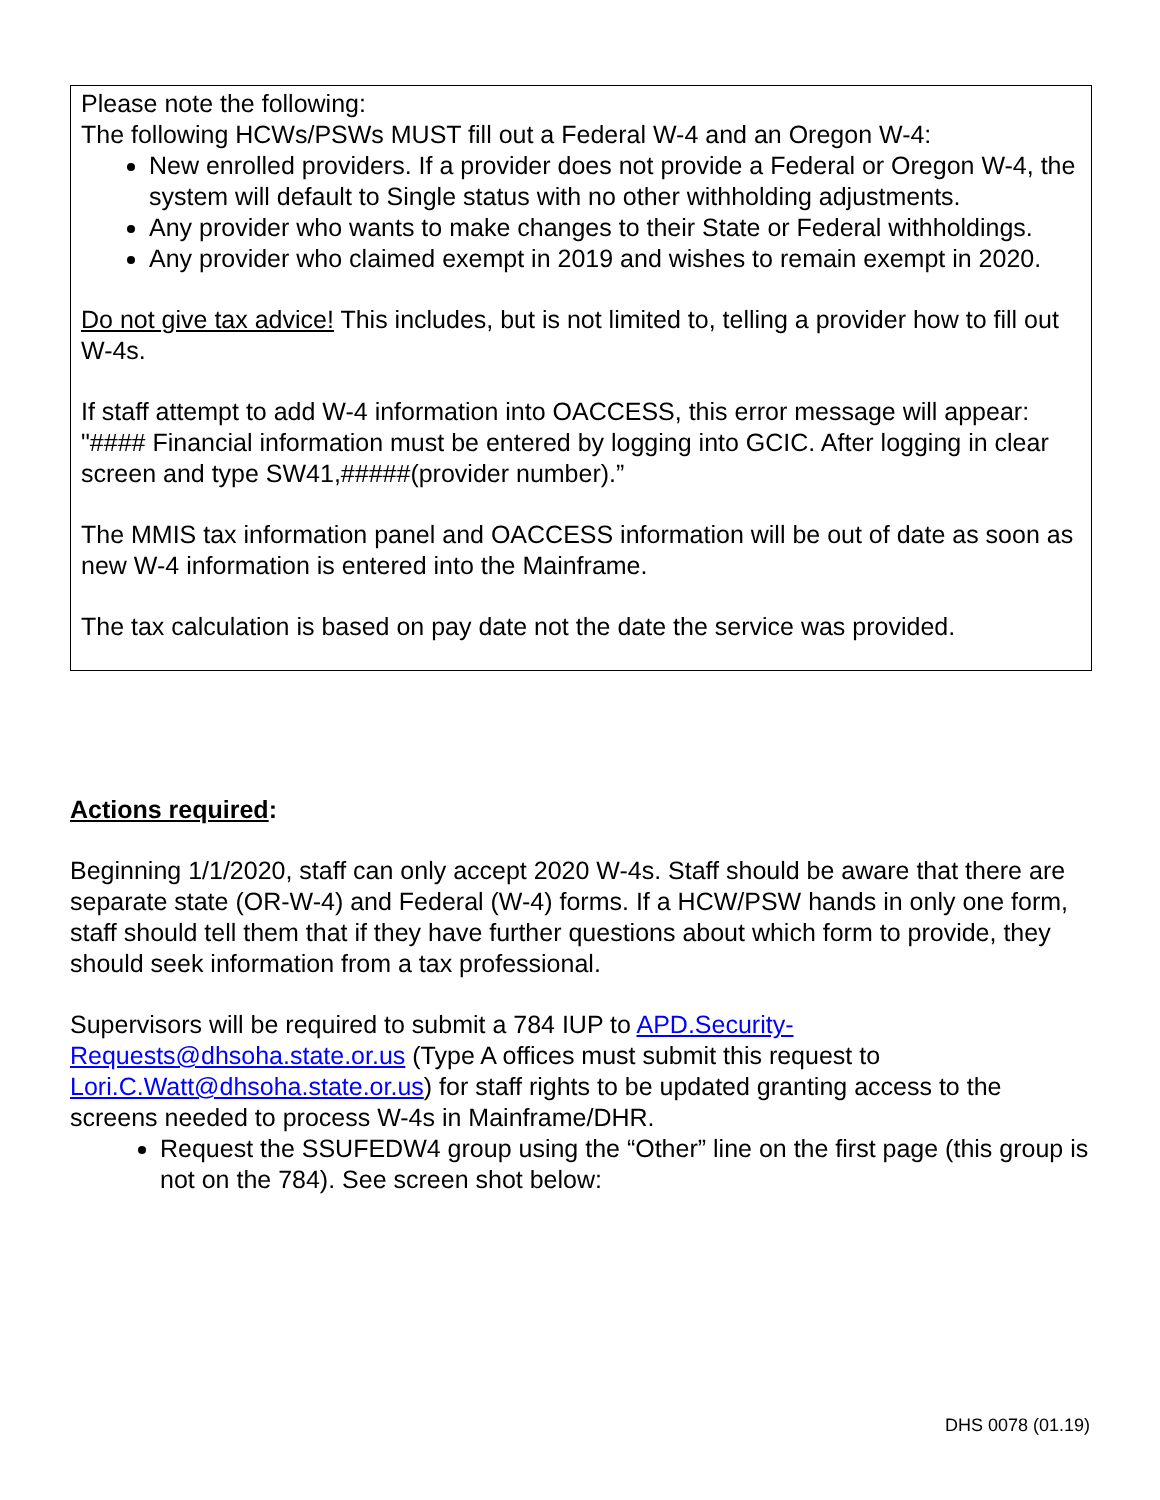Please note the following:
The following HCWs/PSWs MUST fill out a Federal W-4 and an Oregon W-4:
New enrolled providers. If a provider does not provide a Federal or Oregon W-4, the system will default to Single status with no other withholding adjustments.
Any provider who wants to make changes to their State or Federal withholdings.
Any provider who claimed exempt in 2019 and wishes to remain exempt in 2020.
Do not give tax advice! This includes, but is not limited to, telling a provider how to fill out W-4s.
If staff attempt to add W-4 information into OACCESS, this error message will appear: "#### Financial information must be entered by logging into GCIC. After logging in clear screen and type SW41,#####(provider number).”
The MMIS tax information panel and OACCESS information will be out of date as soon as new W-4 information is entered into the Mainframe.
The tax calculation is based on pay date not the date the service was provided.
Actions required:
Beginning 1/1/2020, staff can only accept 2020 W-4s. Staff should be aware that there are separate state (OR-W-4) and Federal (W-4) forms. If a HCW/PSW hands in only one form, staff should tell them that if they have further questions about which form to provide, they should seek information from a tax professional.
Supervisors will be required to submit a 784 IUP to APD.Security-Requests@dhsoha.state.or.us (Type A offices must submit this request to Lori.C.Watt@dhsoha.state.or.us) for staff rights to be updated granting access to the screens needed to process W-4s in Mainframe/DHR.
Request the SSUFEDW4 group using the “Other” line on the first page (this group is not on the 784). See screen shot below:
DHS 0078 (01.19)